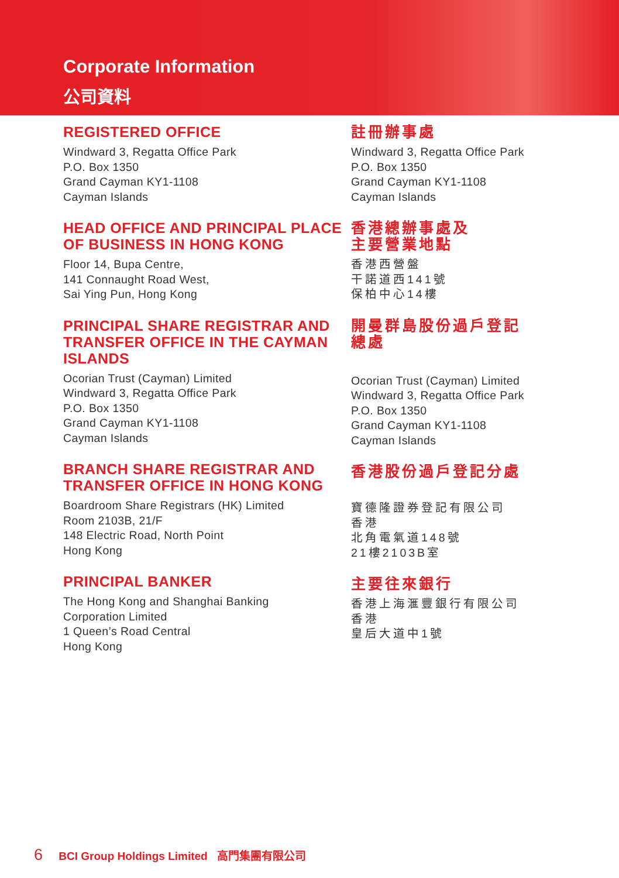Corporate Information
公司資料
REGISTERED OFFICE
Windward 3, Regatta Office Park
P.O. Box 1350
Grand Cayman KY1-1108
Cayman Islands
HEAD OFFICE AND PRINCIPAL PLACE
OF BUSINESS IN HONG KONG
Floor 14, Bupa Centre,
141 Connaught Road West,
Sai Ying Pun, Hong Kong
PRINCIPAL SHARE REGISTRAR AND TRANSFER OFFICE IN THE CAYMAN ISLANDS
Ocorian Trust (Cayman) Limited
Windward 3, Regatta Office Park
P.O. Box 1350
Grand Cayman KY1-1108
Cayman Islands
BRANCH SHARE REGISTRAR AND TRANSFER OFFICE IN HONG KONG
Boardroom Share Registrars (HK) Limited
Room 2103B, 21/F
148 Electric Road, North Point
Hong Kong
PRINCIPAL BANKER
The Hong Kong and Shanghai Banking
Corporation Limited
1 Queen’s Road Central
Hong Kong
註冊辦事處
Windward 3, Regatta Office Park
P.O. Box 1350
Grand Cayman KY1-1108
Cayman Islands
香港總辦事處及
主要營業地點
香港西營盤
干諾道西141號
保柏中心14樓
開曼群島股份過戶登記
總處
Ocorian Trust (Cayman) Limited
Windward 3, Regatta Office Park
P.O. Box 1350
Grand Cayman KY1-1108
Cayman Islands
香港股份過戶登記分處
寶德隆證券登記有限公司
香港
北角電氣道148號
21樓2103B室
主要往來銀行
香港上海滙豐銀行有限公司
香港
皇后大道中1號
6 BCI Group Holdings Limited 高門集團有限公司